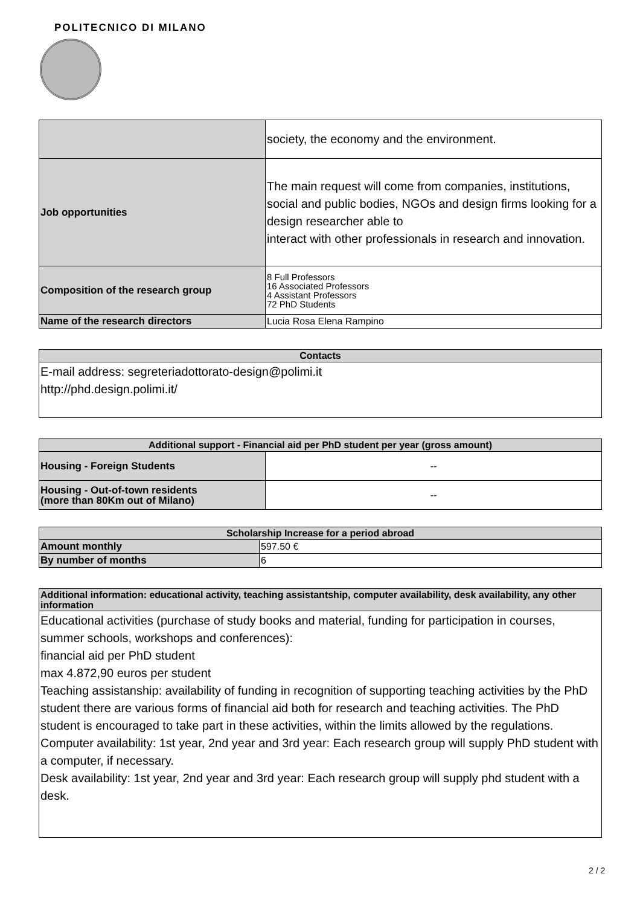POLITECNICO DI MILANO
| | society, the economy and the environment. |
| Job opportunities | The main request will come from companies, institutions, social and public bodies, NGOs and design firms looking for a design researcher able to interact with other professionals in research and innovation. |
| Composition of the research group | 8 Full Professors 16 Associated Professors 4 Assistant Professors 72 PhD Students |
| Name of the research directors | Lucia Rosa Elena Rampino |
| Contacts |
| --- |
| E-mail address: segreteriadottorato-design@polimi.it http://phd.design.polimi.it/ |
| Additional support - Financial aid per PhD student per year (gross amount) | |
| --- | --- |
| Housing - Foreign Students | -- |
| Housing - Out-of-town residents (more than 80Km out of Milano) | -- |
| Scholarship Increase for a period abroad | |
| --- | --- |
| Amount monthly | 597.50 € |
| By number of months | 6 |
| Additional information: educational activity, teaching assistantship, computer availability, desk availability, any other information |
| --- |
| Educational activities (purchase of study books and material, funding for participation in courses, summer schools, workshops and conferences): financial aid per PhD student max 4.872,90 euros per student Teaching assistanship: availability of funding in recognition of supporting teaching activities by the PhD student there are various forms of financial aid both for research and teaching activities. The PhD student is encouraged to take part in these activities, within the limits allowed by the regulations. Computer availability: 1st year, 2nd year and 3rd year: Each research group will supply PhD student with a computer, if necessary. Desk availability: 1st year, 2nd year and 3rd year: Each research group will supply phd student with a desk. |
2 / 2